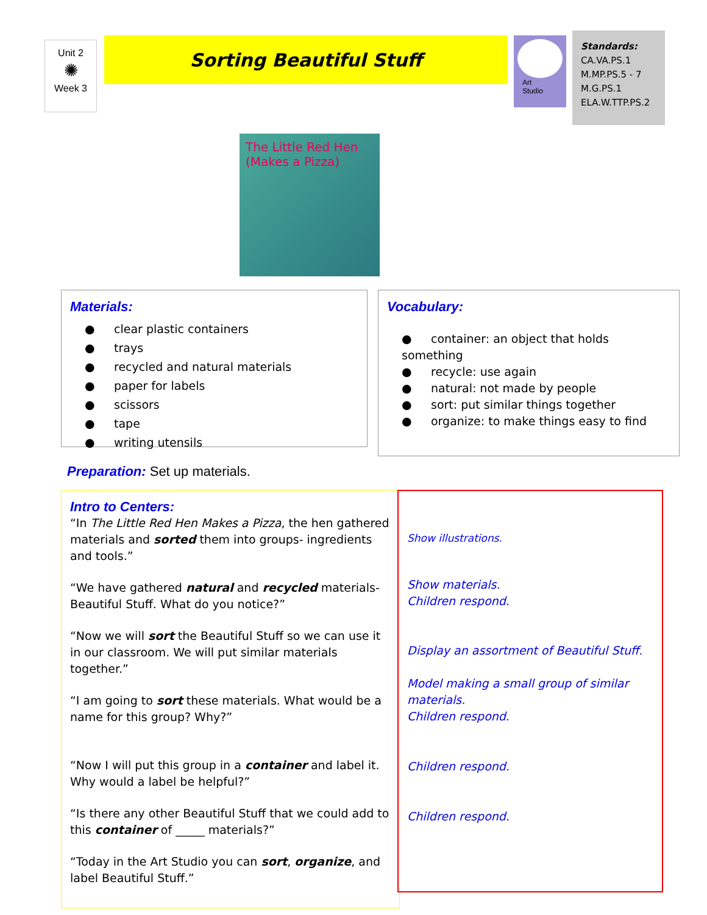Unit 2
✺
Week 3
Sorting Beautiful Stuff
Art
Studio
Standards:
CA.VA.PS.1
M.MP.PS.5 - 7
M.G.PS.1
ELA.W.TTP.PS.2
The Little Red Hen (Makes a Pizza)
Materials:
● clear plastic containers
● trays
● recycled and natural materials
● paper for labels
● scissors
● tape
● writing utensils
Vocabulary:
● container: an object that holds something
● recycle: use again
● natural: not made by people
● sort: put similar things together
● organize: to make things easy to find
Preparation:
Set up materials.
Intro to Centers:
“In The Little Red Hen Makes a Pizza, the hen gathered materials and sorted them into groups- ingredients and tools.”
“We have gathered natural and recycled materials- Beautiful Stuff. What do you notice?”
“Now we will sort the Beautiful Stuff so we can use it in our classroom. We will put similar materials together.”
“I am going to sort these materials. What would be a name for this group? Why?”
“Now I will put this group in a container and label it. Why would a label be helpful?”
“Is there any other Beautiful Stuff that we could add to this container of _____ materials?”
“Today in the Art Studio you can sort, organize, and label Beautiful Stuff.”
Show illustrations.
Show materials.
Children respond.
Display an assortment of Beautiful Stuff.
Model making a small group of similar materials.
Children respond.
Children respond.
Children respond.